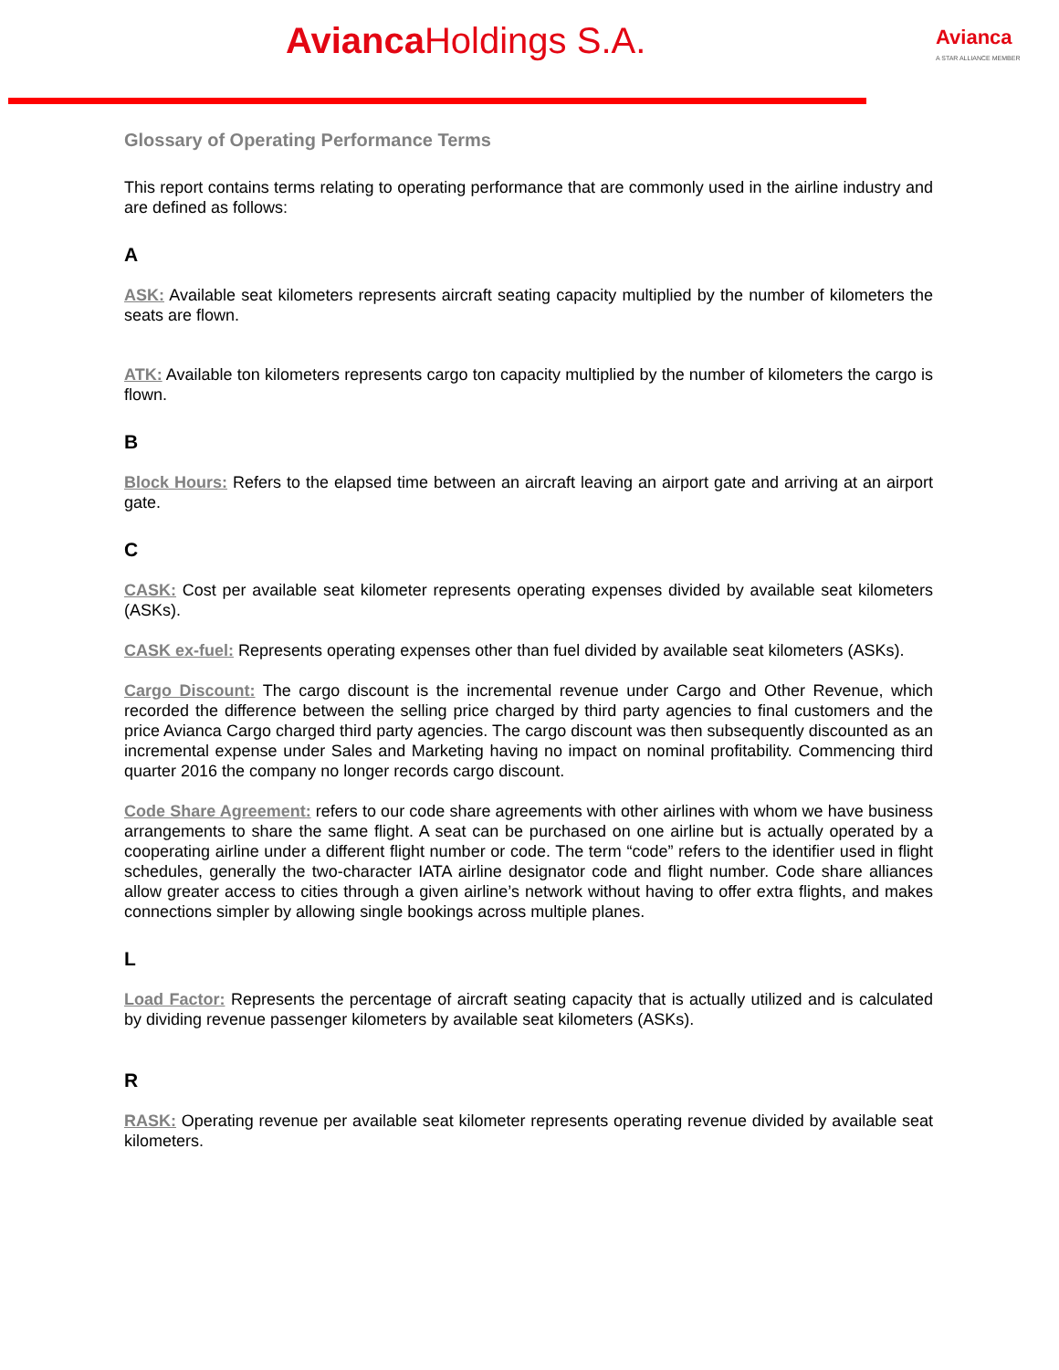Avianca Holdings S.A. Avianca
A STAR ALLIANCE MEMBER
Glossary of Operating Performance Terms
This report contains terms relating to operating performance that are commonly used in the airline industry and are defined as follows:
A
ASK: Available seat kilometers represents aircraft seating capacity multiplied by the number of kilometers the seats are flown.
ATK: Available ton kilometers represents cargo ton capacity multiplied by the number of kilometers the cargo is flown.
B
Block Hours: Refers to the elapsed time between an aircraft leaving an airport gate and arriving at an airport gate.
C
CASK: Cost per available seat kilometer represents operating expenses divided by available seat kilometers (ASKs).
CASK ex-fuel: Represents operating expenses other than fuel divided by available seat kilometers (ASKs).
Cargo Discount: The cargo discount is the incremental revenue under Cargo and Other Revenue, which recorded the difference between the selling price charged by third party agencies to final customers and the price Avianca Cargo charged third party agencies. The cargo discount was then subsequently discounted as an incremental expense under Sales and Marketing having no impact on nominal profitability. Commencing third quarter 2016 the company no longer records cargo discount.
Code Share Agreement: refers to our code share agreements with other airlines with whom we have business arrangements to share the same flight. A seat can be purchased on one airline but is actually operated by a cooperating airline under a different flight number or code. The term “code” refers to the identifier used in flight schedules, generally the two-character IATA airline designator code and flight number. Code share alliances allow greater access to cities through a given airline’s network without having to offer extra flights, and makes connections simpler by allowing single bookings across multiple planes.
L
Load Factor: Represents the percentage of aircraft seating capacity that is actually utilized and is calculated by dividing revenue passenger kilometers by available seat kilometers (ASKs).
R
RASK: Operating revenue per available seat kilometer represents operating revenue divided by available seat kilometers.